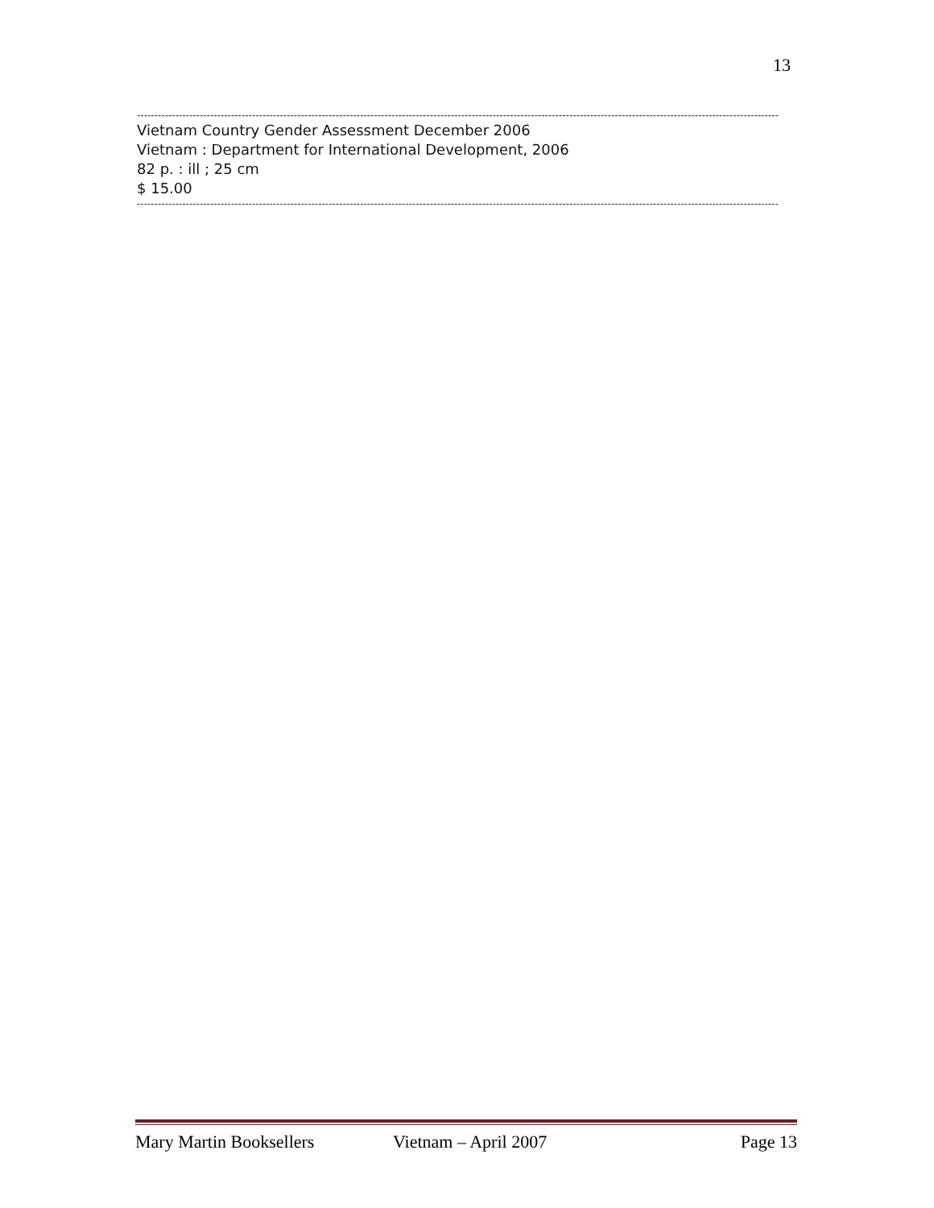13
----------------------------------------------------------------------------------------------------------------------------------------------------------------------------------------
Vietnam Country Gender Assessment December 2006
Vietnam : Department for International Development, 2006
82 p. : ill ; 25 cm
$ 15.00
----------------------------------------------------------------------------------------------------------------------------------------------------------------------------------------
Mary Martin Booksellers Vietnam – April 2007 Page 13